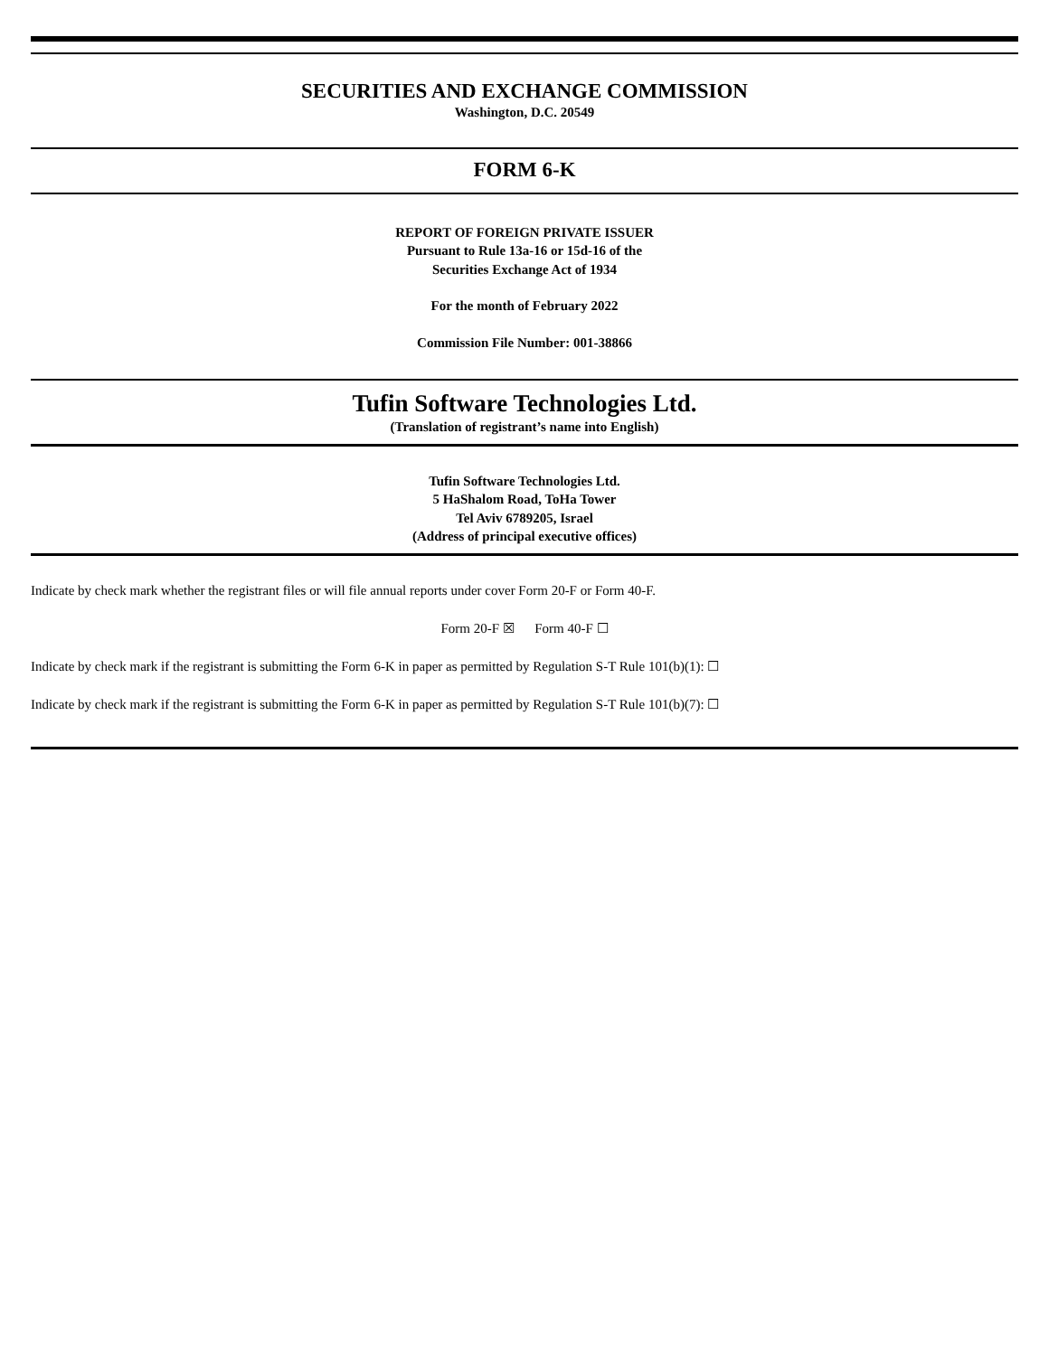SECURITIES AND EXCHANGE COMMISSION
Washington, D.C. 20549
FORM 6-K
REPORT OF FOREIGN PRIVATE ISSUER
Pursuant to Rule 13a-16 or 15d-16 of the
Securities Exchange Act of 1934
For the month of February 2022
Commission File Number: 001-38866
Tufin Software Technologies Ltd.
(Translation of registrant’s name into English)
Tufin Software Technologies Ltd.
5 HaShalom Road, ToHa Tower
Tel Aviv 6789205, Israel
(Address of principal executive offices)
Indicate by check mark whether the registrant files or will file annual reports under cover Form 20-F or Form 40-F.
Form 20-F ☒ Form 40-F ☐
Indicate by check mark if the registrant is submitting the Form 6-K in paper as permitted by Regulation S-T Rule 101(b)(1): ☐
Indicate by check mark if the registrant is submitting the Form 6-K in paper as permitted by Regulation S-T Rule 101(b)(7): ☐